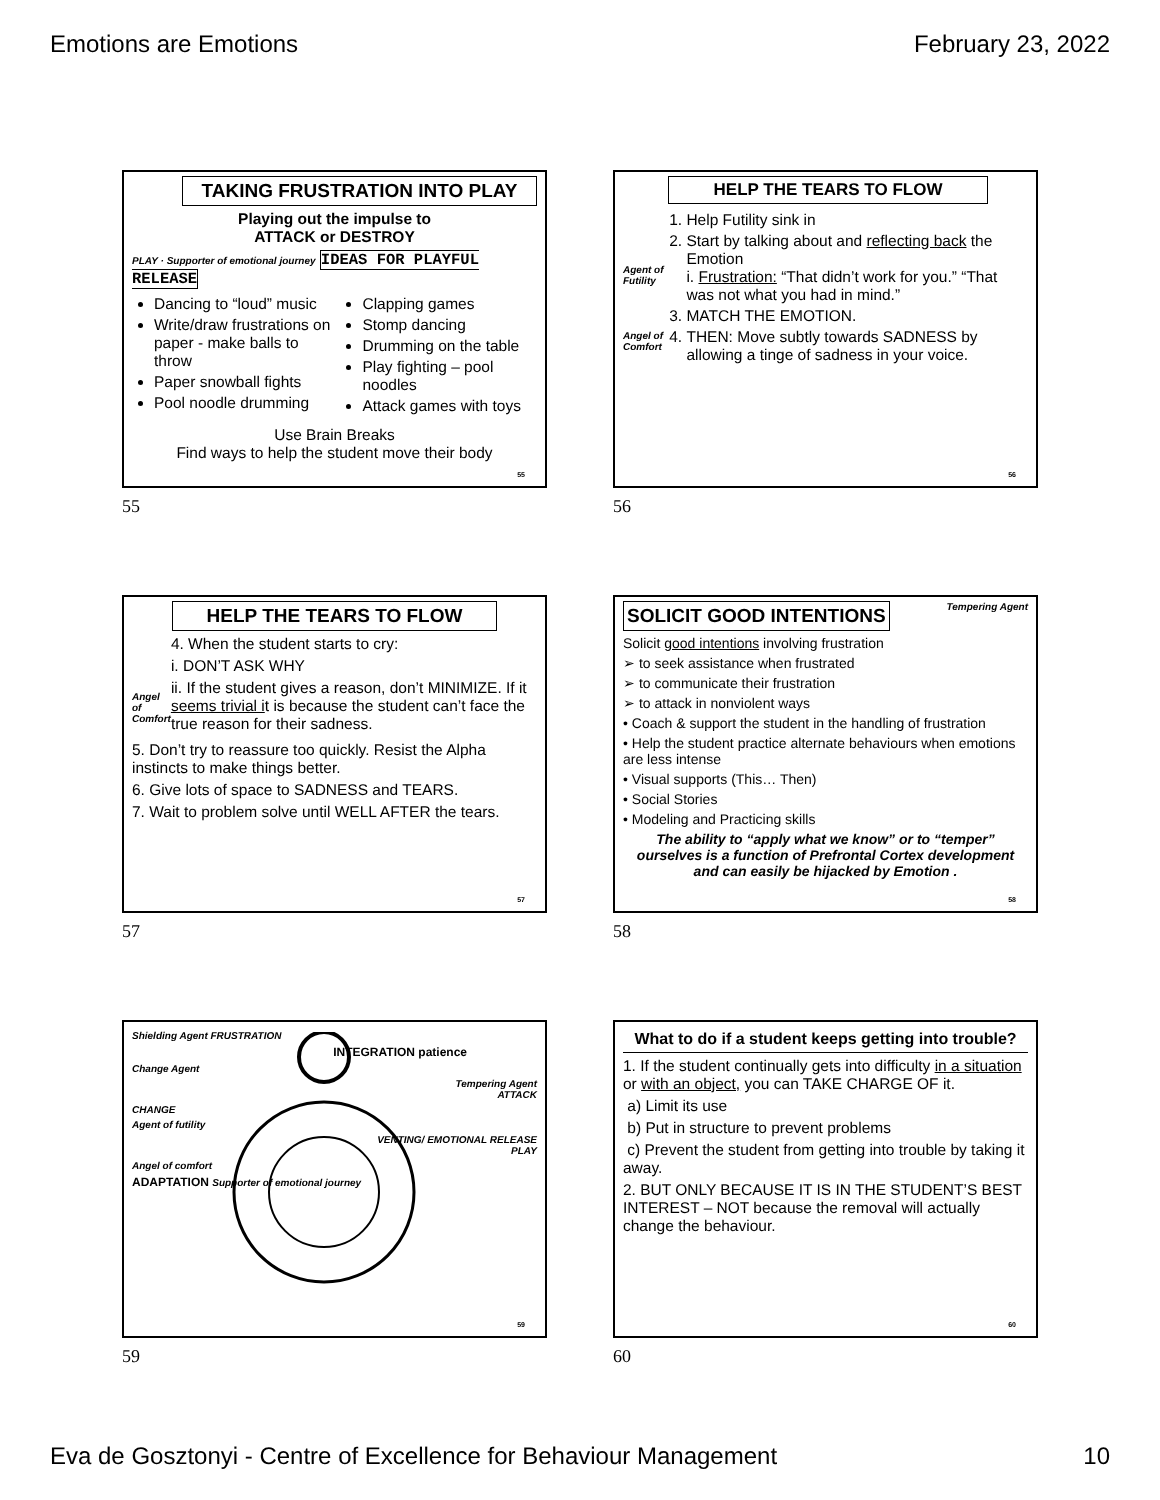Emotions are Emotions February 23, 2022
TAKING FRUSTRATION INTO PLAY
Playing out the impulse to
ATTACK or DESTROY
PLAY · Supporter of emotional journey IDEAS FOR PLAYFUL RELEASE
Dancing to “loud” music
Write/draw frustrations on paper - make balls to throw
Paper snowball fights
Pool noodle drumming
Clapping games
Stomp dancing
Drumming on the table
Play fighting – pool noodles
Attack games with toys
Use Brain Breaks
Find ways to help the student move their body
55
55
HELP THE TEARS TO FLOW
Agent of Futility
Angel of Comfort
1. Help Futility sink in
2. Start by talking about and reflecting back the Emotion
i. Frustration: “That didn’t work for you.” “That was not what you had in mind.”
3. MATCH THE EMOTION.
4. THEN: Move subtly towards SADNESS by allowing a tinge of sadness in your voice.
56
56
HELP THE TEARS TO FLOW
Angel of Comfort
4. When the student starts to cry:
i. DON’T ASK WHY
ii. If the student gives a reason, don’t MINIMIZE. If it seems trivial it is because the student can’t face the true reason for their sadness.
5. Don’t try to reassure too quickly. Resist the Alpha instincts to make things better.
6. Give lots of space to SADNESS and TEARS.
7. Wait to problem solve until WELL AFTER the tears.
57
57
SOLICIT GOOD INTENTIONS
Tempering Agent
Solicit good intentions involving frustration
➢ to seek assistance when frustrated
➢ to communicate their frustration
➢ to attack in nonviolent ways
• Coach & support the student in the handling of frustration
• Help the student practice alternate behaviours when emotions are less intense
• Visual supports (This… Then)
• Social Stories
• Modeling and Practicing skills
The ability to “apply what we know” or to “temper” ourselves is a function of Prefrontal Cortex development and can easily be hijacked by Emotion .
58
58
Shielding Agent FRUSTRATION
INTEGRATION patience
Change Agent
Tempering Agent
ATTACK
CHANGE
Agent of futility
VENTING/ EMOTIONAL RELEASE
PLAY
Angel of comfort
ADAPTATION Supporter of emotional journey
59
59
What to do if a student keeps getting into trouble?
1. If the student continually gets into difficulty in a situation or with an object, you can TAKE CHARGE OF it.
a) Limit its use
b) Put in structure to prevent problems
c) Prevent the student from getting into trouble by taking it away.
2. BUT ONLY BECAUSE IT IS IN THE STUDENT’S BEST INTEREST – NOT because the removal will actually change the behaviour.
60
60
Eva de Gosztonyi - Centre of Excellence for Behaviour Management 10